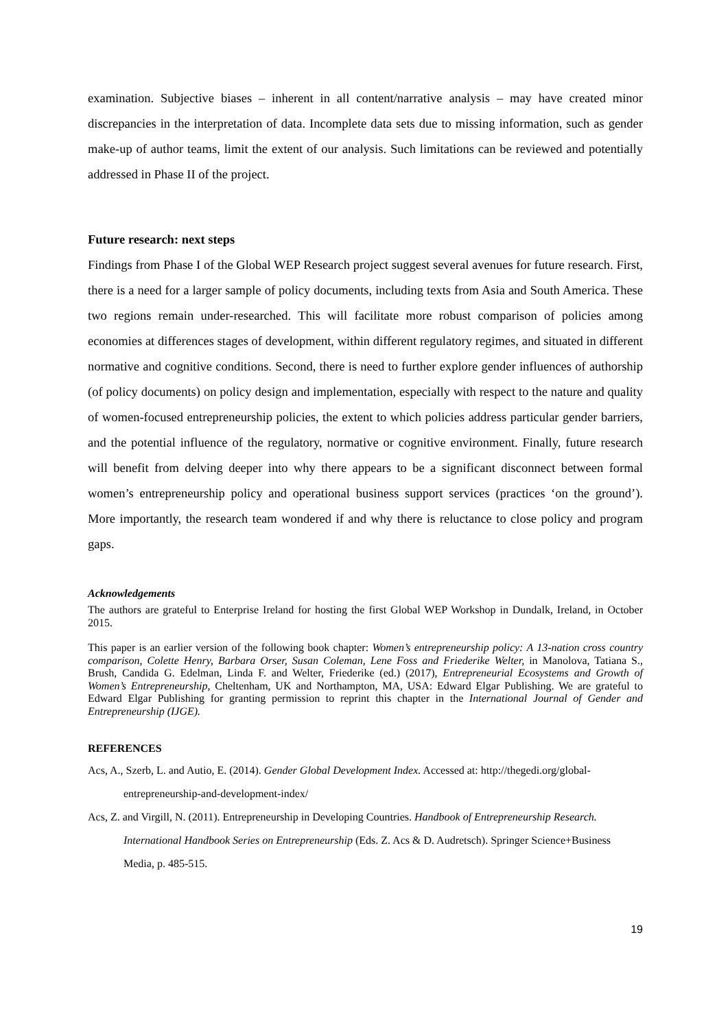examination. Subjective biases – inherent in all content/narrative analysis – may have created minor discrepancies in the interpretation of data. Incomplete data sets due to missing information, such as gender make-up of author teams, limit the extent of our analysis. Such limitations can be reviewed and potentially addressed in Phase II of the project.
Future research: next steps
Findings from Phase I of the Global WEP Research project suggest several avenues for future research. First, there is a need for a larger sample of policy documents, including texts from Asia and South America. These two regions remain under-researched. This will facilitate more robust comparison of policies among economies at differences stages of development, within different regulatory regimes, and situated in different normative and cognitive conditions. Second, there is need to further explore gender influences of authorship (of policy documents) on policy design and implementation, especially with respect to the nature and quality of women-focused entrepreneurship policies, the extent to which policies address particular gender barriers, and the potential influence of the regulatory, normative or cognitive environment. Finally, future research will benefit from delving deeper into why there appears to be a significant disconnect between formal women’s entrepreneurship policy and operational business support services (practices ‘on the ground’). More importantly, the research team wondered if and why there is reluctance to close policy and program gaps.
Acknowledgements
The authors are grateful to Enterprise Ireland for hosting the first Global WEP Workshop in Dundalk, Ireland, in October 2015.
This paper is an earlier version of the following book chapter: Women’s entrepreneurship policy: A 13-nation cross country comparison, Colette Henry, Barbara Orser, Susan Coleman, Lene Foss and Friederike Welter, in Manolova, Tatiana S., Brush, Candida G. Edelman, Linda F. and Welter, Friederike (ed.) (2017), Entrepreneurial Ecosystems and Growth of Women’s Entrepreneurship, Cheltenham, UK and Northampton, MA, USA: Edward Elgar Publishing. We are grateful to Edward Elgar Publishing for granting permission to reprint this chapter in the International Journal of Gender and Entrepreneurship (IJGE).
REFERENCES
Acs, A., Szerb, L. and Autio, E. (2014). Gender Global Development Index. Accessed at: http://thegedi.org/global-entrepreneurship-and-development-index/
Acs, Z. and Virgill, N. (2011). Entrepreneurship in Developing Countries. Handbook of Entrepreneurship Research. International Handbook Series on Entrepreneurship (Eds. Z. Acs & D. Audretsch). Springer Science+Business Media, p. 485-515.
19